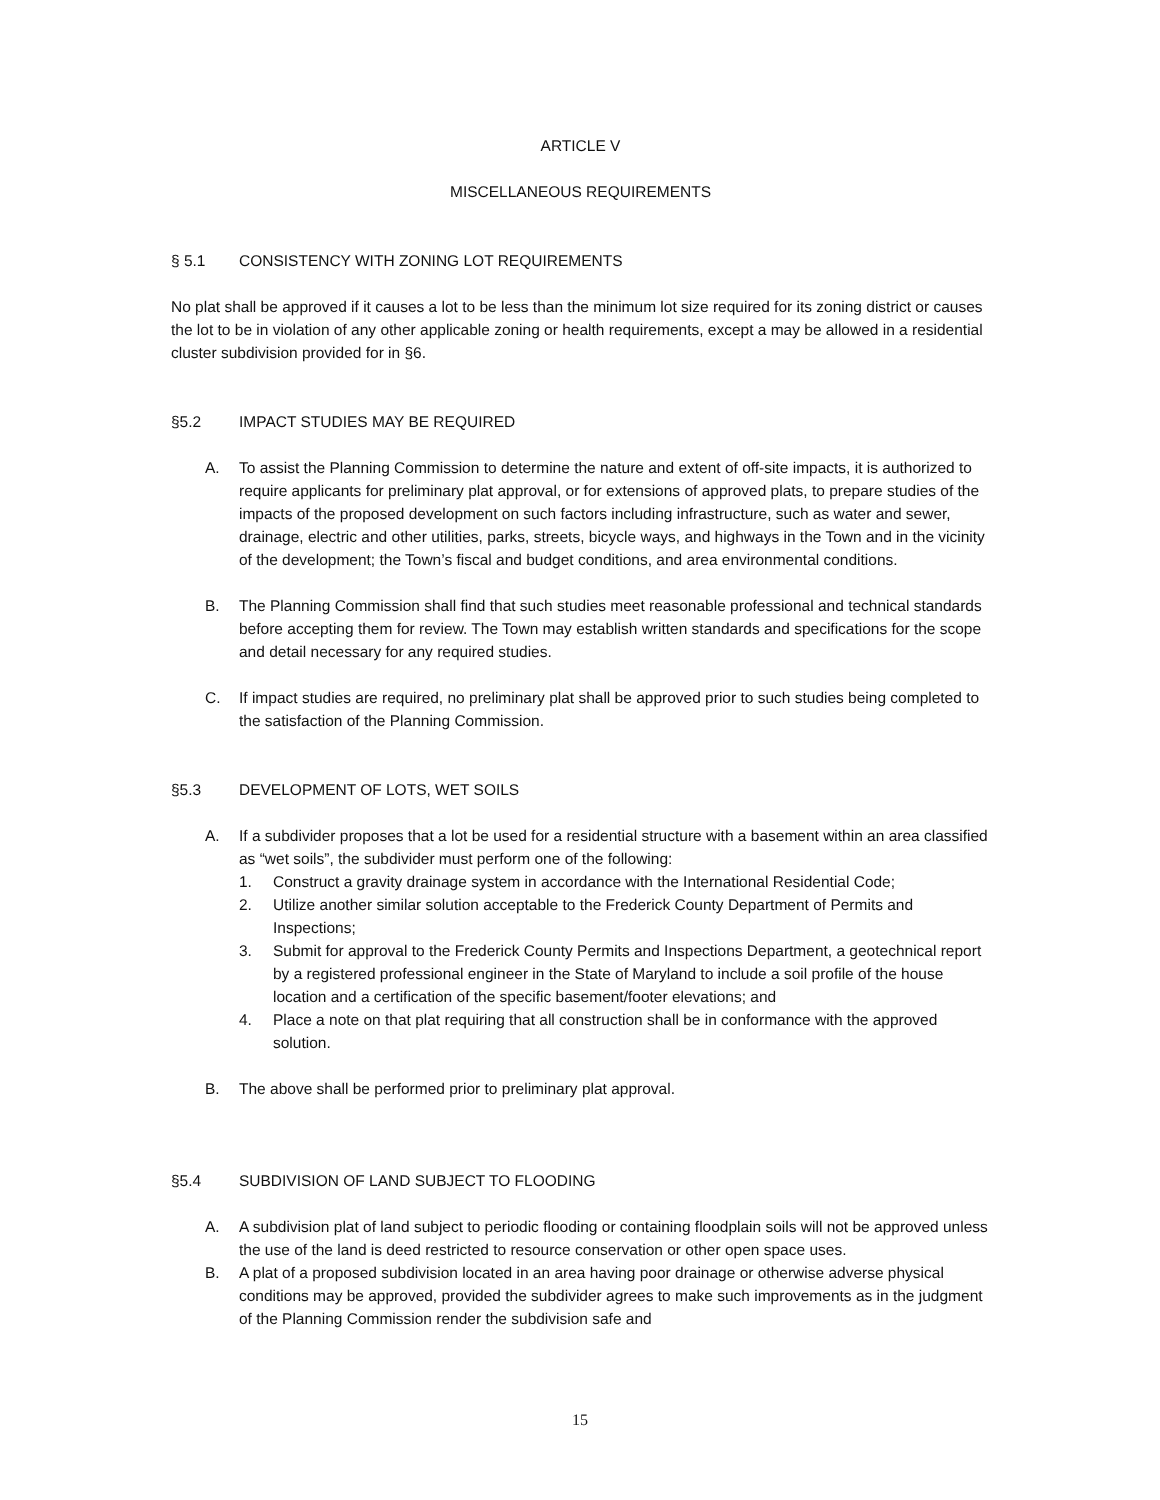ARTICLE V
MISCELLANEOUS REQUIREMENTS
§ 5.1 CONSISTENCY WITH ZONING LOT REQUIREMENTS
No plat shall be approved if it causes a lot to be less than the minimum lot size required for its zoning district or causes the lot to be in violation of any other applicable zoning or health requirements, except a may be allowed in a residential cluster subdivision provided for in §6.
§5.2 IMPACT STUDIES MAY BE REQUIRED
A. To assist the Planning Commission to determine the nature and extent of off-site impacts, it is authorized to require applicants for preliminary plat approval, or for extensions of approved plats, to prepare studies of the impacts of the proposed development on such factors including infrastructure, such as water and sewer, drainage, electric and other utilities, parks, streets, bicycle ways, and highways in the Town and in the vicinity of the development; the Town’s fiscal and budget conditions, and area environmental conditions.
B. The Planning Commission shall find that such studies meet reasonable professional and technical standards before accepting them for review. The Town may establish written standards and specifications for the scope and detail necessary for any required studies.
C. If impact studies are required, no preliminary plat shall be approved prior to such studies being completed to the satisfaction of the Planning Commission.
§5.3 DEVELOPMENT OF LOTS, WET SOILS
A. If a subdivider proposes that a lot be used for a residential structure with a basement within an area classified as “wet soils”, the subdivider must perform one of the following:
1. Construct a gravity drainage system in accordance with the International Residential Code;
2. Utilize another similar solution acceptable to the Frederick County Department of Permits and Inspections;
3. Submit for approval to the Frederick County Permits and Inspections Department, a geotechnical report by a registered professional engineer in the State of Maryland to include a soil profile of the house location and a certification of the specific basement/footer elevations; and
4. Place a note on that plat requiring that all construction shall be in conformance with the approved solution.
B. The above shall be performed prior to preliminary plat approval.
§5.4 SUBDIVISION OF LAND SUBJECT TO FLOODING
A. A subdivision plat of land subject to periodic flooding or containing floodplain soils will not be approved unless the use of the land is deed restricted to resource conservation or other open space uses.
B. A plat of a proposed subdivision located in an area having poor drainage or otherwise adverse physical conditions may be approved, provided the subdivider agrees to make such improvements as in the judgment of the Planning Commission render the subdivision safe and
15